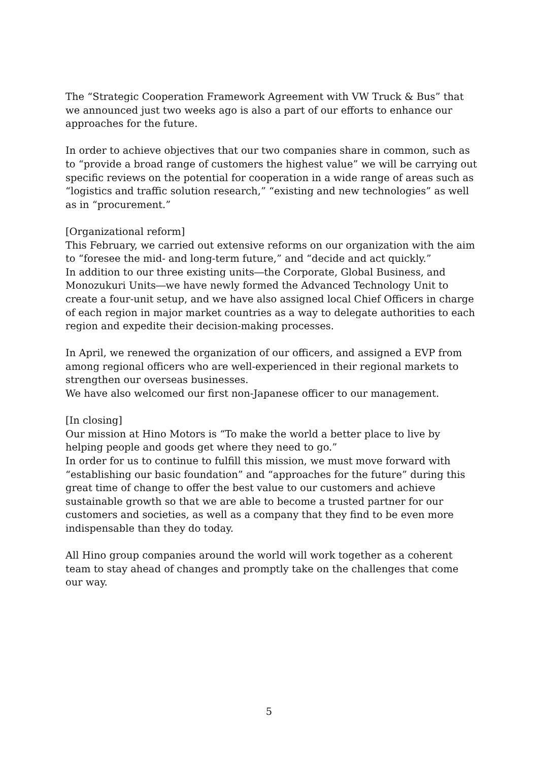The “Strategic Cooperation Framework Agreement with VW Truck & Bus” that we announced just two weeks ago is also a part of our efforts to enhance our approaches for the future.
In order to achieve objectives that our two companies share in common, such as to “provide a broad range of customers the highest value” we will be carrying out specific reviews on the potential for cooperation in a wide range of areas such as “logistics and traffic solution research,” “existing and new technologies” as well as in “procurement.”
[Organizational reform]
This February, we carried out extensive reforms on our organization with the aim to “foresee the mid- and long-term future,” and “decide and act quickly.”
In addition to our three existing units―the Corporate, Global Business, and Monozukuri Units―we have newly formed the Advanced Technology Unit to create a four-unit setup, and we have also assigned local Chief Officers in charge of each region in major market countries as a way to delegate authorities to each region and expedite their decision-making processes.
In April, we renewed the organization of our officers, and assigned a EVP from among regional officers who are well-experienced in their regional markets to strengthen our overseas businesses.
We have also welcomed our first non-Japanese officer to our management.
[In closing]
Our mission at Hino Motors is “To make the world a better place to live by helping people and goods get where they need to go.”
In order for us to continue to fulfill this mission, we must move forward with “establishing our basic foundation” and “approaches for the future” during this great time of change to offer the best value to our customers and achieve sustainable growth so that we are able to become a trusted partner for our customers and societies, as well as a company that they find to be even more indispensable than they do today.
All Hino group companies around the world will work together as a coherent team to stay ahead of changes and promptly take on the challenges that come our way.
5